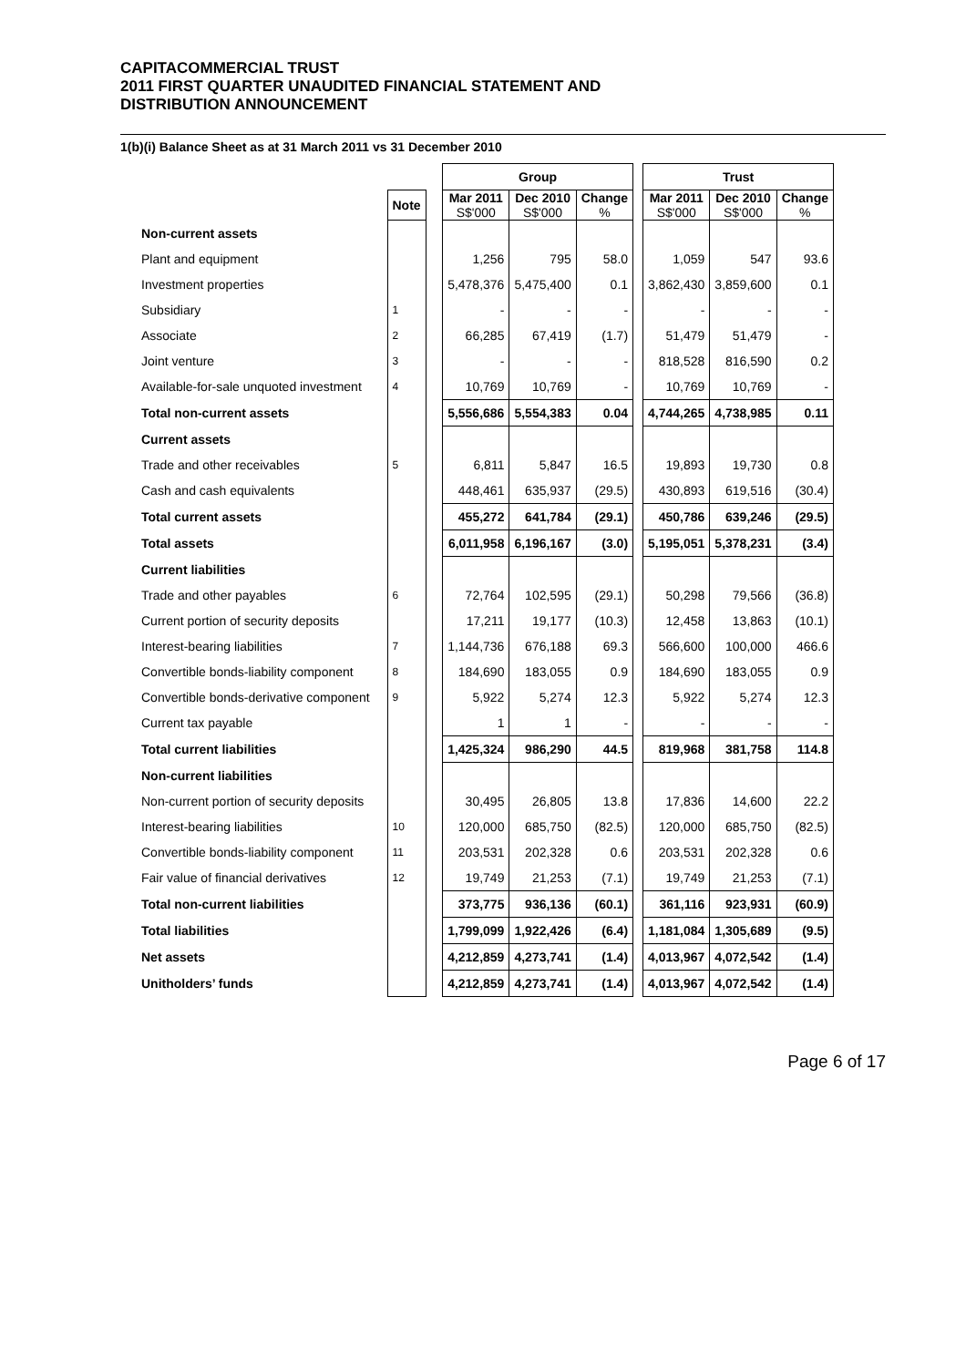CAPITACOMMERCIAL TRUST
2011 FIRST QUARTER UNAUDITED FINANCIAL STATEMENT AND
DISTRIBUTION ANNOUNCEMENT
1(b)(i) Balance Sheet as at 31 March 2011 vs 31 December 2010
| | | | Group | | | | Trust | | |
| | Note | | Mar 2011 S$'000 | Dec 2010 S$'000 | Change % | | Mar 2011 S$'000 | Dec 2010 S$'000 | Change % |
| Non-current assets | | | | | | | | | |
| Plant and equipment | | | 1,256 | 795 | 58.0 | | 1,059 | 547 | 93.6 |
| Investment properties | | | 5,478,376 | 5,475,400 | 0.1 | | 3,862,430 | 3,859,600 | 0.1 |
| Subsidiary | 1 | | - | - | - | | - | - | - |
| Associate | 2 | | 66,285 | 67,419 | (1.7) | | 51,479 | 51,479 | - |
| Joint venture | 3 | | - | - | - | | 818,528 | 816,590 | 0.2 |
| Available-for-sale unquoted investment | 4 | | 10,769 | 10,769 | - | | 10,769 | 10,769 | - |
| Total non-current assets | | | 5,556,686 | 5,554,383 | 0.04 | | 4,744,265 | 4,738,985 | 0.11 |
| Current assets | | | | | | | | | |
| Trade and other receivables | 5 | | 6,811 | 5,847 | 16.5 | | 19,893 | 19,730 | 0.8 |
| Cash and cash equivalents | | | 448,461 | 635,937 | (29.5) | | 430,893 | 619,516 | (30.4) |
| Total current assets | | | 455,272 | 641,784 | (29.1) | | 450,786 | 639,246 | (29.5) |
| Total assets | | | 6,011,958 | 6,196,167 | (3.0) | | 5,195,051 | 5,378,231 | (3.4) |
| Current liabilities | | | | | | | | | |
| Trade and other payables | 6 | | 72,764 | 102,595 | (29.1) | | 50,298 | 79,566 | (36.8) |
| Current portion of security deposits | | | 17,211 | 19,177 | (10.3) | | 12,458 | 13,863 | (10.1) |
| Interest-bearing liabilities | 7 | | 1,144,736 | 676,188 | 69.3 | | 566,600 | 100,000 | 466.6 |
| Convertible bonds-liability component | 8 | | 184,690 | 183,055 | 0.9 | | 184,690 | 183,055 | 0.9 |
| Convertible bonds-derivative component | 9 | | 5,922 | 5,274 | 12.3 | | 5,922 | 5,274 | 12.3 |
| Current tax payable | | | 1 | 1 | - | | - | - | - |
| Total current liabilities | | | 1,425,324 | 986,290 | 44.5 | | 819,968 | 381,758 | 114.8 |
| Non-current liabilities | | | | | | | | | |
| Non-current portion of security deposits | | | 30,495 | 26,805 | 13.8 | | 17,836 | 14,600 | 22.2 |
| Interest-bearing liabilities | 10 | | 120,000 | 685,750 | (82.5) | | 120,000 | 685,750 | (82.5) |
| Convertible bonds-liability component | 11 | | 203,531 | 202,328 | 0.6 | | 203,531 | 202,328 | 0.6 |
| Fair value of financial derivatives | 12 | | 19,749 | 21,253 | (7.1) | | 19,749 | 21,253 | (7.1) |
| Total non-current liabilities | | | 373,775 | 936,136 | (60.1) | | 361,116 | 923,931 | (60.9) |
| Total liabilities | | | 1,799,099 | 1,922,426 | (6.4) | | 1,181,084 | 1,305,689 | (9.5) |
| Net assets | | | 4,212,859 | 4,273,741 | (1.4) | | 4,013,967 | 4,072,542 | (1.4) |
| Unitholders’ funds | | | 4,212,859 | 4,273,741 | (1.4) | | 4,013,967 | 4,072,542 | (1.4) |
Page 6 of 17